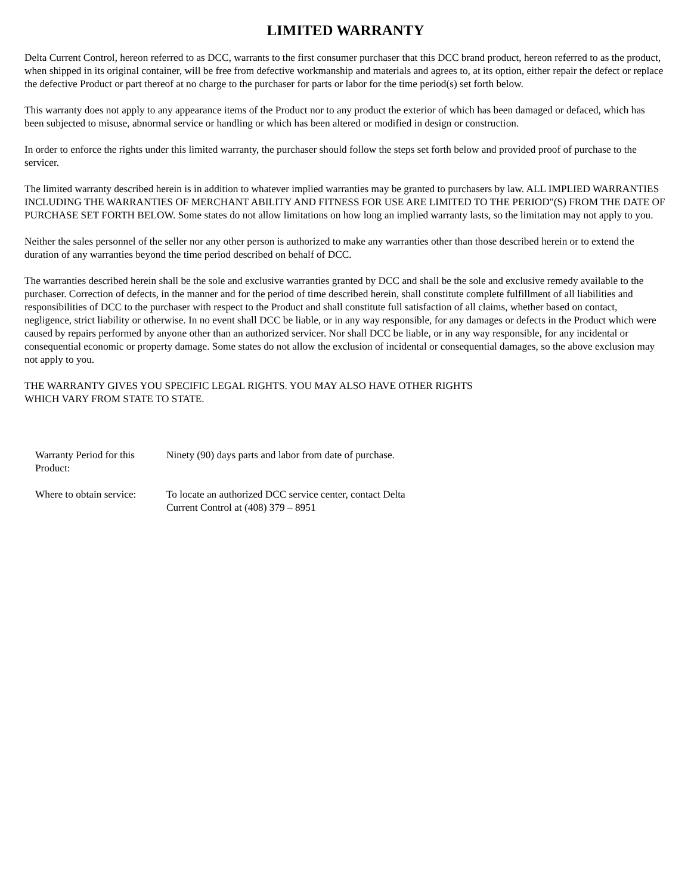LIMITED WARRANTY
Delta Current Control, hereon referred to as DCC, warrants to the first consumer purchaser that this DCC brand product, hereon referred to as the product, when shipped in its original container, will be free from defective workmanship and materials and agrees to, at its option, either repair the defect or replace the defective Product or part thereof at no charge to the purchaser for parts or labor for the time period(s) set forth below.
This warranty does not apply to any appearance items of the Product nor to any product the exterior of which has been damaged or defaced, which has been subjected to misuse, abnormal service or handling or which has been altered or modified in design or construction.
In order to enforce the rights under this limited warranty, the purchaser should follow the steps set forth below and provided proof of purchase to the servicer.
The limited warranty described herein is in addition to whatever implied warranties may be granted to purchasers by law. ALL IMPLIED WARRANTIES INCLUDING THE WARRANTIES OF MERCHANT ABILITY AND FITNESS FOR USE ARE LIMITED TO THE PERIOD"(S) FROM THE DATE OF PURCHASE SET FORTH BELOW. Some states do not allow limitations on how long an implied warranty lasts, so the limitation may not apply to you.
Neither the sales personnel of the seller nor any other person is authorized to make any warranties other than those described herein or to extend the duration of any warranties beyond the time period described on behalf of DCC.
The warranties described herein shall be the sole and exclusive warranties granted by DCC and shall be the sole and exclusive remedy available to the purchaser. Correction of defects, in the manner and for the period of time described herein, shall constitute complete fulfillment of all liabilities and responsibilities of DCC to the purchaser with respect to the Product and shall constitute full satisfaction of all claims, whether based on contact, negligence, strict liability or otherwise. In no event shall DCC be liable, or in any way responsible, for any damages or defects in the Product which were caused by repairs performed by anyone other than an authorized servicer. Nor shall DCC be liable, or in any way responsible, for any incidental or consequential economic or property damage. Some states do not allow the exclusion of incidental or consequential damages, so the above exclusion may not apply to you.
THE WARRANTY GIVES YOU SPECIFIC LEGAL RIGHTS. YOU MAY ALSO HAVE OTHER RIGHTS
WHICH VARY FROM STATE TO STATE.
| Warranty Period for this Product: | Ninety (90) days parts and labor from date of purchase. |
| Where to obtain service: | To locate an authorized DCC service center, contact Delta Current Control at (408) 379 – 8951 |